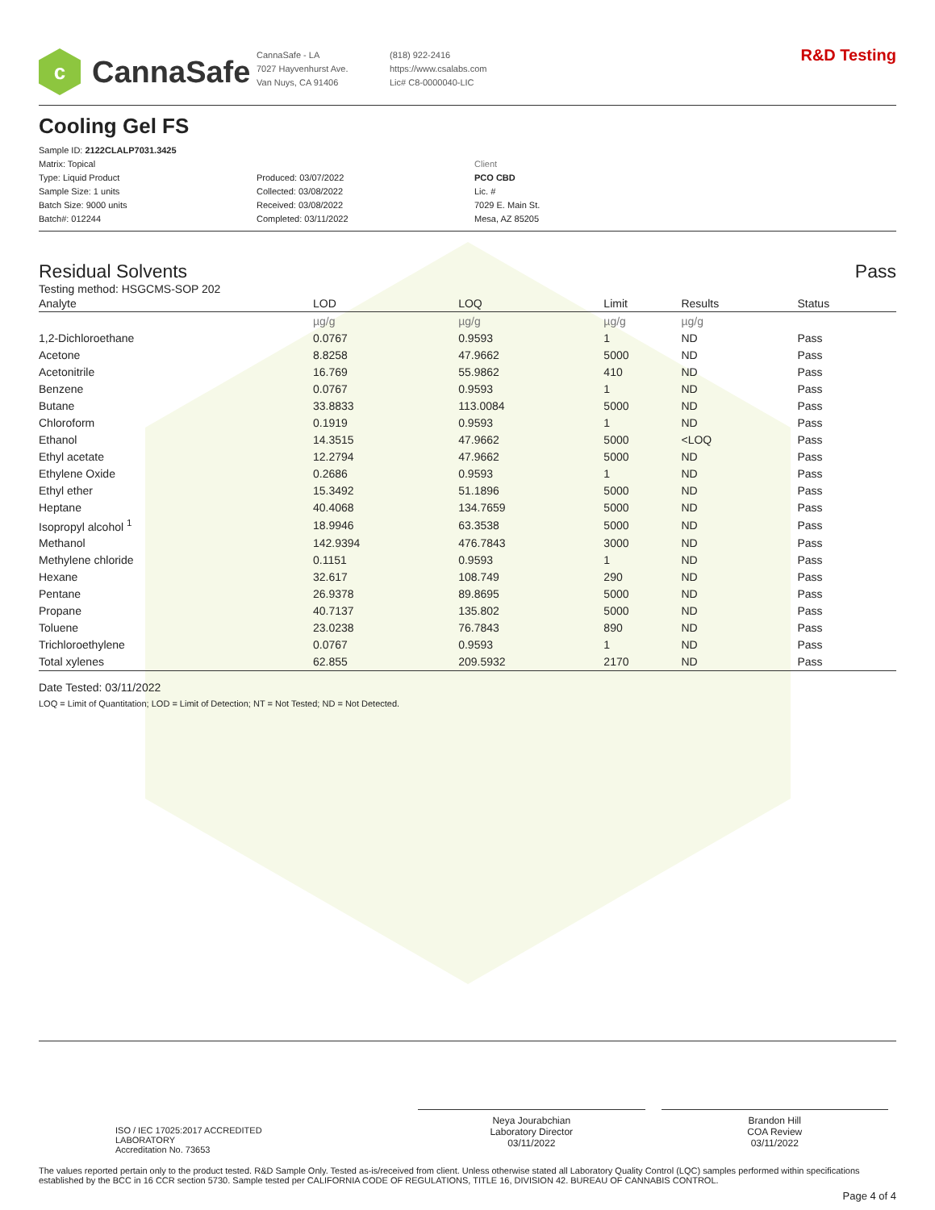c
CannaSafe
CannaSafe - LA
7027 Hayvenhurst Ave.
Van Nuys, CA 91406
(818) 922-2416
https://www.csalabs.com
Lic# C8-0000040-LIC
R&D Testing
Cooling Gel FS
Sample ID: 2122CLALP7031.3425
Matrix: Topical
Type: Liquid Product
Sample Size: 1 units
Batch Size: 9000 units
Batch#: 012244
Produced: 03/07/2022
Collected: 03/08/2022
Received: 03/08/2022
Completed: 03/11/2022
Client
PCO CBD
Lic. #
7029 E. Main St.
Mesa, AZ 85205
Residual Solvents Pass
Testing method: HSGCMS-SOP 202
| Analyte | LOD | LOQ | Limit | Results | Status |
| --- | --- | --- | --- | --- | --- |
| | µg/g | µg/g | µg/g | µg/g | |
| 1,2-Dichloroethane | 0.0767 | 0.9593 | 1 | ND | Pass |
| Acetone | 8.8258 | 47.9662 | 5000 | ND | Pass |
| Acetonitrile | 16.769 | 55.9862 | 410 | ND | Pass |
| Benzene | 0.0767 | 0.9593 | 1 | ND | Pass |
| Butane | 33.8833 | 113.0084 | 5000 | ND | Pass |
| Chloroform | 0.1919 | 0.9593 | 1 | ND | Pass |
| Ethanol | 14.3515 | 47.9662 | 5000 | <LOQ | Pass |
| Ethyl acetate | 12.2794 | 47.9662 | 5000 | ND | Pass |
| Ethylene Oxide | 0.2686 | 0.9593 | 1 | ND | Pass |
| Ethyl ether | 15.3492 | 51.1896 | 5000 | ND | Pass |
| Heptane | 40.4068 | 134.7659 | 5000 | ND | Pass |
| Isopropyl alcohol <sup>1</sup> | 18.9946 | 63.3538 | 5000 | ND | Pass |
| Methanol | 142.9394 | 476.7843 | 3000 | ND | Pass |
| Methylene chloride | 0.1151 | 0.9593 | 1 | ND | Pass |
| Hexane | 32.617 | 108.749 | 290 | ND | Pass |
| Pentane | 26.9378 | 89.8695 | 5000 | ND | Pass |
| Propane | 40.7137 | 135.802 | 5000 | ND | Pass |
| Toluene | 23.0238 | 76.7843 | 890 | ND | Pass |
| Trichloroethylene | 0.0767 | 0.9593 | 1 | ND | Pass |
| Total xylenes | 62.855 | 209.5932 | 2170 | ND | Pass |
Date Tested: 03/11/2022
LOQ = Limit of Quantitation; LOD = Limit of Detection; NT = Not Tested; ND = Not Detected.
ISO / IEC 17025:2017 ACCREDITED
LABORATORY
Accreditation No. 73653
Neya Jourabchian
Laboratory Director
03/11/2022
Brandon Hill
COA Review
03/11/2022
The values reported pertain only to the product tested. R&D Sample Only. Tested as-is/received from client. Unless otherwise stated all Laboratory Quality Control (LQC) samples performed within specifications established by the BCC in 16 CCR section 5730. Sample tested per CALIFORNIA CODE OF REGULATIONS, TITLE 16, DIVISION 42. BUREAU OF CANNABIS CONTROL.
Page 4 of 4